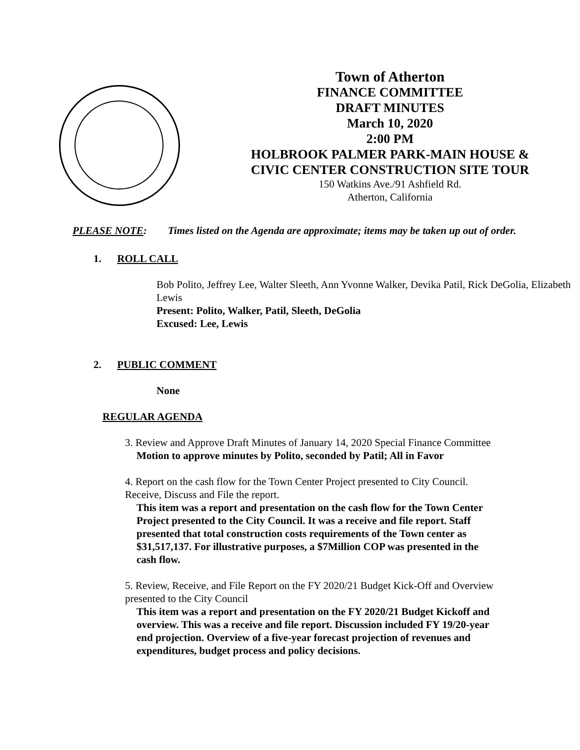Town of Atherton
FINANCE COMMITTEE
DRAFT MINUTES
March 10, 2020
2:00 PM
HOLBROOK PALMER PARK-MAIN HOUSE &
CIVIC CENTER CONSTRUCTION SITE TOUR
150 Watkins Ave./91 Ashfield Rd.
Atherton, California
PLEASE NOTE: Times listed on the Agenda are approximate; items may be taken up out of order.
1. ROLL CALL
Bob Polito, Jeffrey Lee, Walter Sleeth, Ann Yvonne Walker, Devika Patil, Rick DeGolia, Elizabeth Lewis
Present: Polito, Walker, Patil, Sleeth, DeGolia
Excused: Lee, Lewis
2. PUBLIC COMMENT
None
REGULAR AGENDA
3. Review and Approve Draft Minutes of January 14, 2020 Special Finance Committee
Motion to approve minutes by Polito, seconded by Patil; All in Favor
4. Report on the cash flow for the Town Center Project presented to City Council. Receive, Discuss and File the report.
This item was a report and presentation on the cash flow for the Town Center Project presented to the City Council. It was a receive and file report. Staff presented that total construction costs requirements of the Town center as $31,517,137. For illustrative purposes, a $7Million COP was presented in the cash flow.
5. Review, Receive, and File Report on the FY 2020/21 Budget Kick-Off and Overview presented to the City Council
This item was a report and presentation on the FY 2020/21 Budget Kickoff and overview. This was a receive and file report. Discussion included FY 19/20-year end projection. Overview of a five-year forecast projection of revenues and expenditures, budget process and policy decisions.